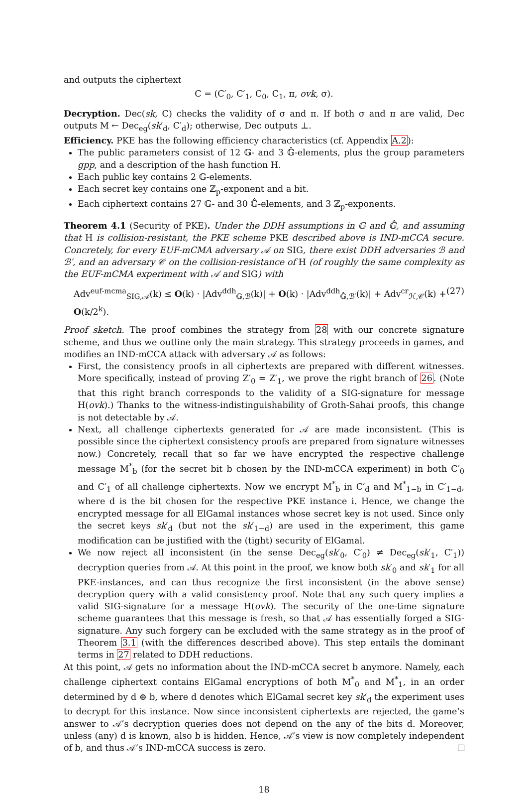and outputs the ciphertext
C = (C′<sub>0</sub>, C′<sub>1</sub>, C<sub>0</sub>, C<sub>1</sub>, π, ovk, σ).
Decryption. Dec(sk, C) checks the validity of σ and π. If both σ and π are valid, Dec outputs M ← Dec<sub>eg</sub>(sk′<sub>d</sub>, C′<sub>d</sub>); otherwise, Dec outputs ⊥.
Efficiency. PKE has the following efficiency characteristics (cf. Appendix A.2):
The public parameters consist of 12 𝔾- and 3 𝔾̂-elements, plus the group parameters gpp, and a description of the hash function H.
Each public key contains 2 𝔾-elements.
Each secret key contains one ℤ<sub>p</sub>-exponent and a bit.
Each ciphertext contains 27 𝔾- and 30 𝔾̂-elements, and 3 ℤ<sub>p</sub>-exponents.
Theorem 4.1 (Security of PKE). Under the DDH assumptions in 𝔾 and 𝔾̂, and assuming that H is collision-resistant, the PKE scheme PKE described above is IND-mCCA secure. Concretely, for every EUF-mCMA adversary 𝒜 on SIG, there exist DDH adversaries ℬ and ℬ′, and an adversary 𝒞 on the collision-resistance of H (of roughly the same complexity as the EUF-mCMA experiment with 𝒜 and SIG) with
Adv<sup>euf-mcma</sup><sub>SIG,𝒜</sub>(k) ≤ O(k) · |Adv<sup>ddh</sup><sub>𝔾,ℬ</sub>(k)| + O(k) · |Adv<sup>ddh</sup><sub>𝔾̂,ℬ′</sub>(k)| + Adv<sup>cr</sup><sub>ℋ,𝒞</sub>(k) + O(k/2<sup>k</sup>). (27)
Proof sketch. The proof combines the strategy from 28 with our concrete signature scheme, and thus we outline only the main strategy. This strategy proceeds in games, and modifies an IND-mCCA attack with adversary 𝒜 as follows:
First, the consistency proofs in all ciphertexts are prepared with different witnesses. More specifically, instead of proving Z′<sub>0</sub> = Z′<sub>1</sub>, we prove the right branch of 26. (Note that this right branch corresponds to the validity of a SIG-signature for message H(ovk).) Thanks to the witness-indistinguishability of Groth-Sahai proofs, this change is not detectable by 𝒜.
Next, all challenge ciphertexts generated for 𝒜 are made inconsistent. (This is possible since the ciphertext consistency proofs are prepared from signature witnesses now.) Concretely, recall that so far we have encrypted the respective challenge message M<sup>*</sup><sub>b</sub> (for the secret bit b chosen by the IND-mCCA experiment) in both C′<sub>0</sub> and C′<sub>1</sub> of all challenge ciphertexts. Now we encrypt M<sup>*</sup><sub>b</sub> in C′<sub>d</sub> and M<sup>*</sup><sub>1−b</sub> in C′<sub>1−d</sub>, where d is the bit chosen for the respective PKE instance i. Hence, we change the encrypted message for all ElGamal instances whose secret key is not used. Since only the secret keys sk′<sub>d</sub> (but not the sk′<sub>1−d</sub>) are used in the experiment, this game modification can be justified with the (tight) security of ElGamal.
We now reject all inconsistent (in the sense Dec<sub>eg</sub>(sk′<sub>0</sub>, C′<sub>0</sub>) ≠ Dec<sub>eg</sub>(sk′<sub>1</sub>, C′<sub>1</sub>)) decryption queries from 𝒜. At this point in the proof, we know both sk′<sub>0</sub> and sk′<sub>1</sub> for all PKE-instances, and can thus recognize the first inconsistent (in the above sense) decryption query with a valid consistency proof. Note that any such query implies a valid SIG-signature for a message H(ovk). The security of the one-time signature scheme guarantees that this message is fresh, so that 𝒜 has essentially forged a SIG-signature. Any such forgery can be excluded with the same strategy as in the proof of Theorem 3.1 (with the differences described above). This step entails the dominant terms in 27 related to DDH reductions.
At this point, 𝒜 gets no information about the IND-mCCA secret b anymore. Namely, each challenge ciphertext contains ElGamal encryptions of both M<sup>*</sup><sub>0</sub> and M<sup>*</sup><sub>1</sub>, in an order determined by d ⊕ b, where d denotes which ElGamal secret key sk′<sub>d</sub> the experiment uses to decrypt for this instance. Now since inconsistent ciphertexts are rejected, the game’s answer to 𝒜’s decryption queries does not depend on the any of the bits d. Moreover, unless (any) d is known, also b is hidden. Hence, 𝒜’s view is now completely independent of b, and thus 𝒜’s IND-mCCA success is zero.
18